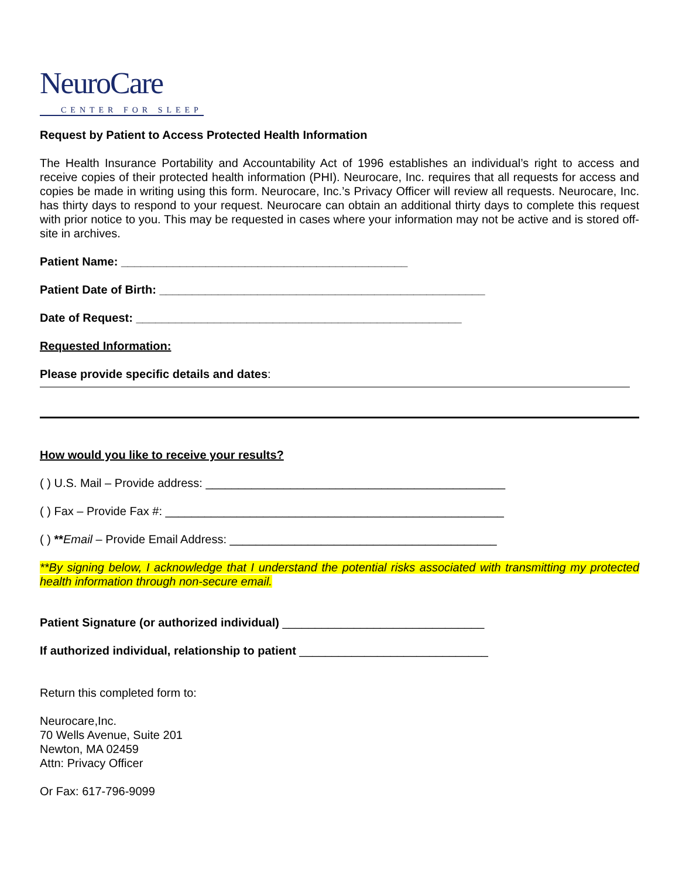NeuroCare
CENTER FOR SLEEP
Request by Patient to Access Protected Health Information
The Health Insurance Portability and Accountability Act of 1996 establishes an individual’s right to access and receive copies of their protected health information (PHI). Neurocare, Inc. requires that all requests for access and copies be made in writing using this form. Neurocare, Inc.’s Privacy Officer will review all requests. Neurocare, Inc. has thirty days to respond to your request. Neurocare can obtain an additional thirty days to complete this request with prior notice to you. This may be requested in cases where your information may not be active and is stored off-site in archives.
Patient Name: ____________________________________________
Patient Date of Birth: __________________________________________________
Date of Request: __________________________________________________
Requested Information:
Please provide specific details and dates:
How would you like to receive your results?
( ) U.S. Mail – Provide address: ______________________________________________
( ) Fax – Provide Fax #: ____________________________________________________
( ) **Email – Provide Email Address: _________________________________________
**By signing below, I acknowledge that I understand the potential risks associated with transmitting my protected health information through non-secure email.
Patient Signature (or authorized individual) _______________________________
If authorized individual, relationship to patient _____________________________
Return this completed form to:
Neurocare,Inc.
70 Wells Avenue, Suite 201
Newton, MA 02459
Attn: Privacy Officer
Or Fax: 617-796-9099